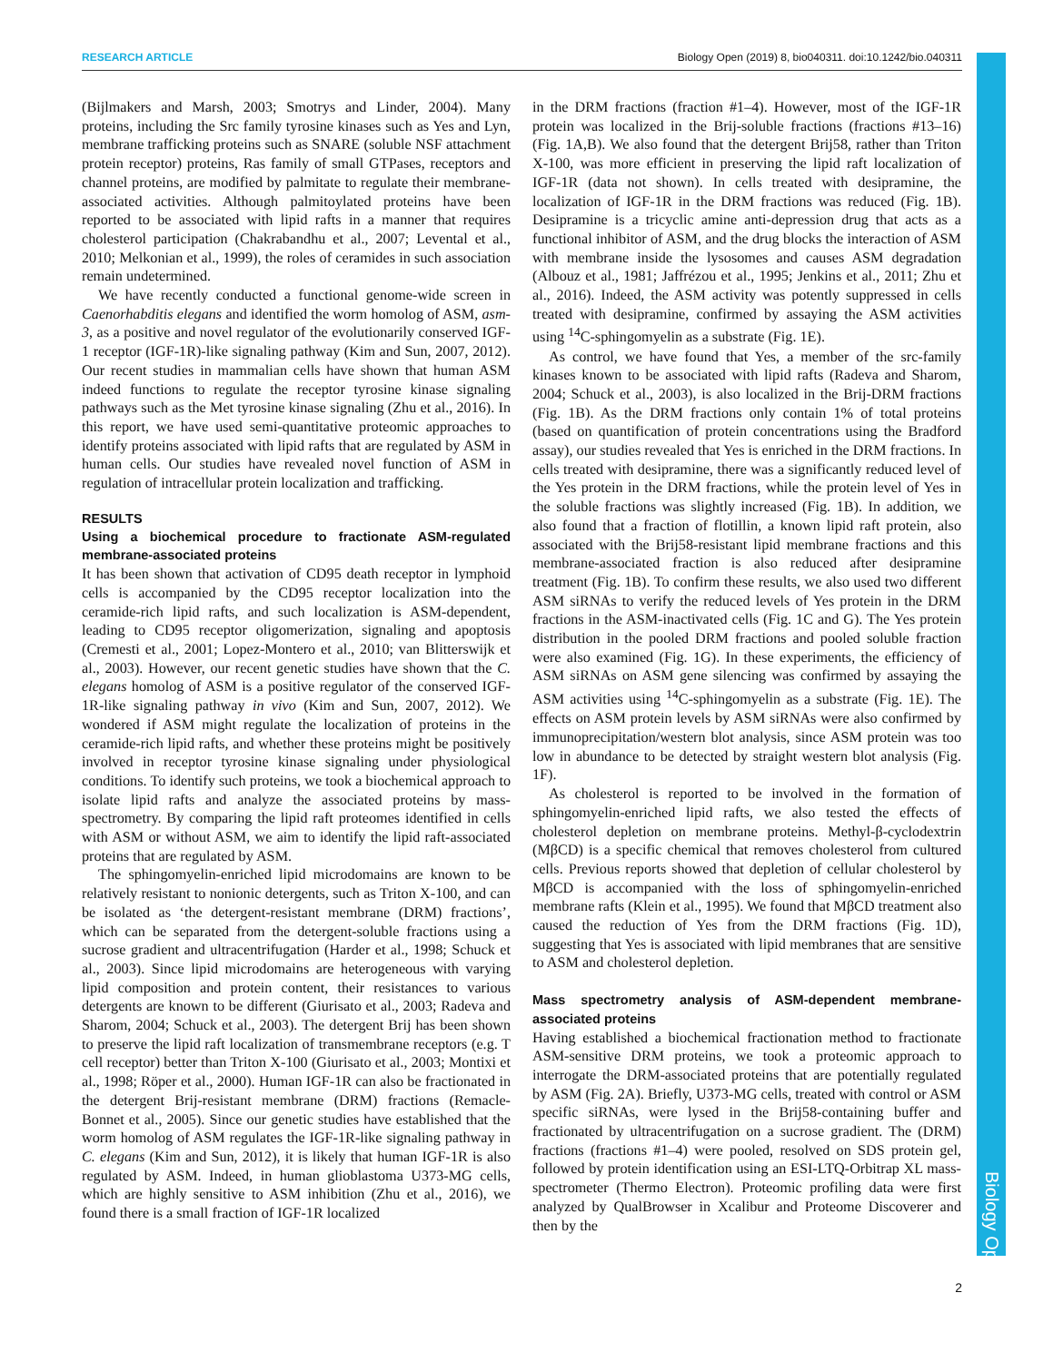RESEARCH ARTICLE Biology Open (2019) 8, bio040311. doi:10.1242/bio.040311
(Bijlmakers and Marsh, 2003; Smotrys and Linder, 2004). Many proteins, including the Src family tyrosine kinases such as Yes and Lyn, membrane trafficking proteins such as SNARE (soluble NSF attachment protein receptor) proteins, Ras family of small GTPases, receptors and channel proteins, are modified by palmitate to regulate their membrane-associated activities. Although palmitoylated proteins have been reported to be associated with lipid rafts in a manner that requires cholesterol participation (Chakrabandhu et al., 2007; Levental et al., 2010; Melkonian et al., 1999), the roles of ceramides in such association remain undetermined.
We have recently conducted a functional genome-wide screen in Caenorhabditis elegans and identified the worm homolog of ASM, asm-3, as a positive and novel regulator of the evolutionarily conserved IGF-1 receptor (IGF-1R)-like signaling pathway (Kim and Sun, 2007, 2012). Our recent studies in mammalian cells have shown that human ASM indeed functions to regulate the receptor tyrosine kinase signaling pathways such as the Met tyrosine kinase signaling (Zhu et al., 2016). In this report, we have used semi-quantitative proteomic approaches to identify proteins associated with lipid rafts that are regulated by ASM in human cells. Our studies have revealed novel function of ASM in regulation of intracellular protein localization and trafficking.
RESULTS
Using a biochemical procedure to fractionate ASM-regulated membrane-associated proteins
It has been shown that activation of CD95 death receptor in lymphoid cells is accompanied by the CD95 receptor localization into the ceramide-rich lipid rafts, and such localization is ASM-dependent, leading to CD95 receptor oligomerization, signaling and apoptosis (Cremesti et al., 2001; Lopez-Montero et al., 2010; van Blitterswijk et al., 2003). However, our recent genetic studies have shown that the C. elegans homolog of ASM is a positive regulator of the conserved IGF-1R-like signaling pathway in vivo (Kim and Sun, 2007, 2012). We wondered if ASM might regulate the localization of proteins in the ceramide-rich lipid rafts, and whether these proteins might be positively involved in receptor tyrosine kinase signaling under physiological conditions. To identify such proteins, we took a biochemical approach to isolate lipid rafts and analyze the associated proteins by mass-spectrometry. By comparing the lipid raft proteomes identified in cells with ASM or without ASM, we aim to identify the lipid raft-associated proteins that are regulated by ASM.
The sphingomyelin-enriched lipid microdomains are known to be relatively resistant to nonionic detergents, such as Triton X-100, and can be isolated as ‘the detergent-resistant membrane (DRM) fractions’, which can be separated from the detergent-soluble fractions using a sucrose gradient and ultracentrifugation (Harder et al., 1998; Schuck et al., 2003). Since lipid microdomains are heterogeneous with varying lipid composition and protein content, their resistances to various detergents are known to be different (Giurisato et al., 2003; Radeva and Sharom, 2004; Schuck et al., 2003). The detergent Brij has been shown to preserve the lipid raft localization of transmembrane receptors (e.g. T cell receptor) better than Triton X-100 (Giurisato et al., 2003; Montixi et al., 1998; Röper et al., 2000). Human IGF-1R can also be fractionated in the detergent Brij-resistant membrane (DRM) fractions (Remacle-Bonnet et al., 2005). Since our genetic studies have established that the worm homolog of ASM regulates the IGF-1R-like signaling pathway in C. elegans (Kim and Sun, 2012), it is likely that human IGF-1R is also regulated by ASM. Indeed, in human glioblastoma U373-MG cells, which are highly sensitive to ASM inhibition (Zhu et al., 2016), we found there is a small fraction of IGF-1R localized
in the DRM fractions (fraction #1–4). However, most of the IGF-1R protein was localized in the Brij-soluble fractions (fractions #13–16) (Fig. 1A,B). We also found that the detergent Brij58, rather than Triton X-100, was more efficient in preserving the lipid raft localization of IGF-1R (data not shown). In cells treated with desipramine, the localization of IGF-1R in the DRM fractions was reduced (Fig. 1B). Desipramine is a tricyclic amine anti-depression drug that acts as a functional inhibitor of ASM, and the drug blocks the interaction of ASM with membrane inside the lysosomes and causes ASM degradation (Albouz et al., 1981; Jaffrézou et al., 1995; Jenkins et al., 2011; Zhu et al., 2016). Indeed, the ASM activity was potently suppressed in cells treated with desipramine, confirmed by assaying the ASM activities using <sup>14</sup>C-sphingomyelin as a substrate (Fig. 1E).
As control, we have found that Yes, a member of the src-family kinases known to be associated with lipid rafts (Radeva and Sharom, 2004; Schuck et al., 2003), is also localized in the Brij-DRM fractions (Fig. 1B). As the DRM fractions only contain 1% of total proteins (based on quantification of protein concentrations using the Bradford assay), our studies revealed that Yes is enriched in the DRM fractions. In cells treated with desipramine, there was a significantly reduced level of the Yes protein in the DRM fractions, while the protein level of Yes in the soluble fractions was slightly increased (Fig. 1B). In addition, we also found that a fraction of flotillin, a known lipid raft protein, also associated with the Brij58-resistant lipid membrane fractions and this membrane-associated fraction is also reduced after desipramine treatment (Fig. 1B). To confirm these results, we also used two different ASM siRNAs to verify the reduced levels of Yes protein in the DRM fractions in the ASM-inactivated cells (Fig. 1C and G). The Yes protein distribution in the pooled DRM fractions and pooled soluble fraction were also examined (Fig. 1G). In these experiments, the efficiency of ASM siRNAs on ASM gene silencing was confirmed by assaying the ASM activities using <sup>14</sup>C-sphingomyelin as a substrate (Fig. 1E). The effects on ASM protein levels by ASM siRNAs were also confirmed by immunoprecipitation/western blot analysis, since ASM protein was too low in abundance to be detected by straight western blot analysis (Fig. 1F).
As cholesterol is reported to be involved in the formation of sphingomyelin-enriched lipid rafts, we also tested the effects of cholesterol depletion on membrane proteins. Methyl-β-cyclodextrin (MβCD) is a specific chemical that removes cholesterol from cultured cells. Previous reports showed that depletion of cellular cholesterol by MβCD is accompanied with the loss of sphingomyelin-enriched membrane rafts (Klein et al., 1995). We found that MβCD treatment also caused the reduction of Yes from the DRM fractions (Fig. 1D), suggesting that Yes is associated with lipid membranes that are sensitive to ASM and cholesterol depletion.
Mass spectrometry analysis of ASM-dependent membrane-associated proteins
Having established a biochemical fractionation method to fractionate ASM-sensitive DRM proteins, we took a proteomic approach to interrogate the DRM-associated proteins that are potentially regulated by ASM (Fig. 2A). Briefly, U373-MG cells, treated with control or ASM specific siRNAs, were lysed in the Brij58-containing buffer and fractionated by ultracentrifugation on a sucrose gradient. The (DRM) fractions (fractions #1–4) were pooled, resolved on SDS protein gel, followed by protein identification using an ESI-LTQ-Orbitrap XL mass-spectrometer (Thermo Electron). Proteomic profiling data were first analyzed by QualBrowser in Xcalibur and Proteome Discoverer and then by the
Biology Open
2